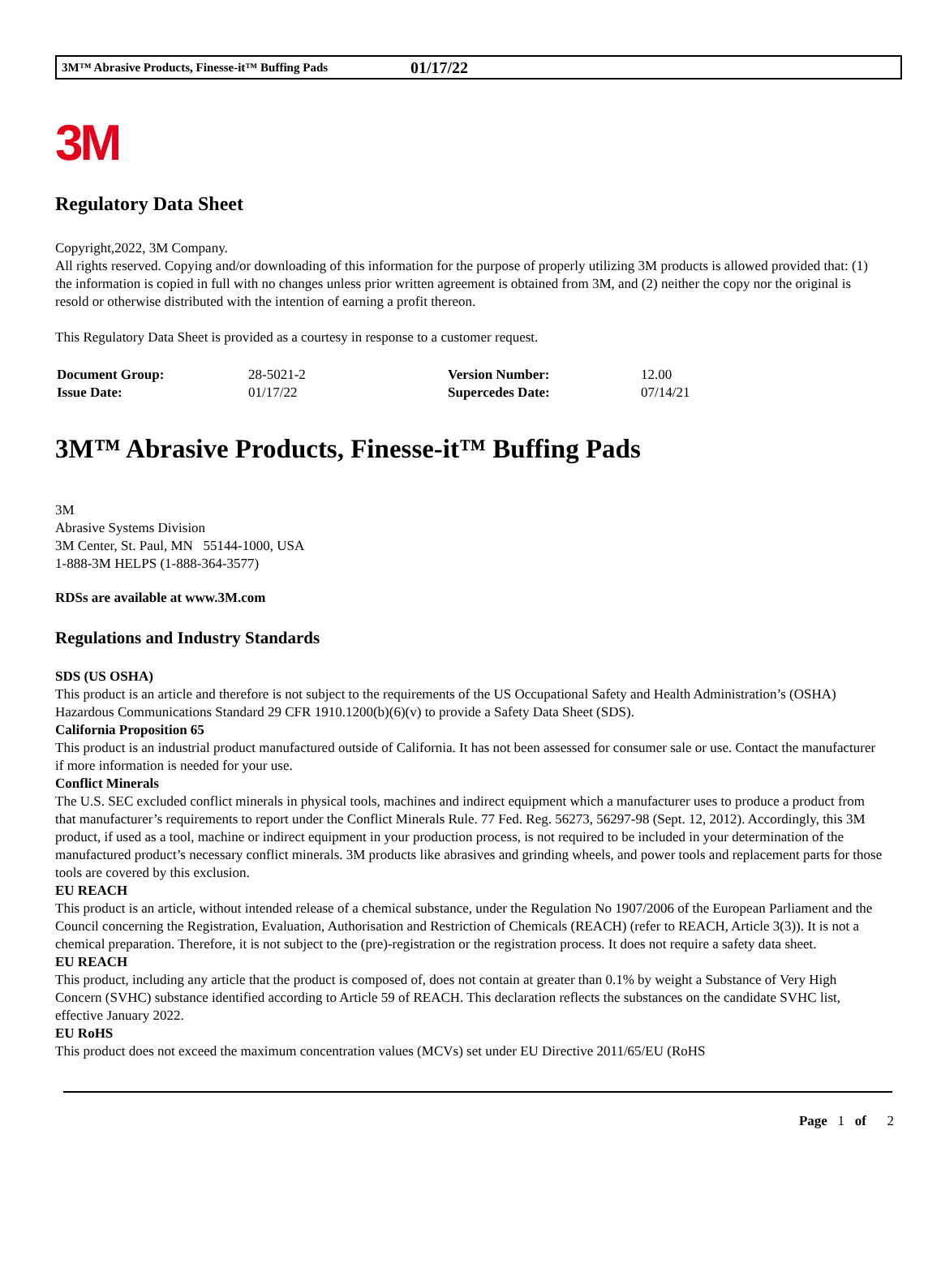3M™ Abrasive Products, Finesse-it™ Buffing Pads 01/17/22
3M
Regulatory Data Sheet
Copyright,2022, 3M Company.
All rights reserved. Copying and/or downloading of this information for the purpose of properly utilizing 3M products is allowed provided that: (1) the information is copied in full with no changes unless prior written agreement is obtained from 3M, and (2) neither the copy nor the original is resold or otherwise distributed with the intention of earning a profit thereon.
This Regulatory Data Sheet is provided as a courtesy in response to a customer request.
| Document Group: | 28-5021-2 | Version Number: | 12.00 |
| Issue Date: | 01/17/22 | Supercedes Date: | 07/14/21 |
3M™ Abrasive Products, Finesse-it™ Buffing Pads
3M
Abrasive Systems Division
3M Center, St. Paul, MN 55144-1000, USA
1-888-3M HELPS (1-888-364-3577)
RDSs are available at www.3M.com
Regulations and Industry Standards
SDS (US OSHA)
This product is an article and therefore is not subject to the requirements of the US Occupational Safety and Health Administration’s (OSHA) Hazardous Communications Standard 29 CFR 1910.1200(b)(6)(v) to provide a Safety Data Sheet (SDS).
California Proposition 65
This product is an industrial product manufactured outside of California. It has not been assessed for consumer sale or use. Contact the manufacturer if more information is needed for your use.
Conflict Minerals
The U.S. SEC excluded conflict minerals in physical tools, machines and indirect equipment which a manufacturer uses to produce a product from that manufacturer’s requirements to report under the Conflict Minerals Rule. 77 Fed. Reg. 56273, 56297-98 (Sept. 12, 2012). Accordingly, this 3M product, if used as a tool, machine or indirect equipment in your production process, is not required to be included in your determination of the manufactured product’s necessary conflict minerals. 3M products like abrasives and grinding wheels, and power tools and replacement parts for those tools are covered by this exclusion.
EU REACH
This product is an article, without intended release of a chemical substance, under the Regulation No 1907/2006 of the European Parliament and the Council concerning the Registration, Evaluation, Authorisation and Restriction of Chemicals (REACH) (refer to REACH, Article 3(3)). It is not a chemical preparation. Therefore, it is not subject to the (pre)-registration or the registration process. It does not require a safety data sheet.
EU REACH
This product, including any article that the product is composed of, does not contain at greater than 0.1% by weight a Substance of Very High Concern (SVHC) substance identified according to Article 59 of REACH. This declaration reflects the substances on the candidate SVHC list, effective January 2022.
EU RoHS
This product does not exceed the maximum concentration values (MCVs) set under EU Directive 2011/65/EU (RoHS
Page 1 of 2